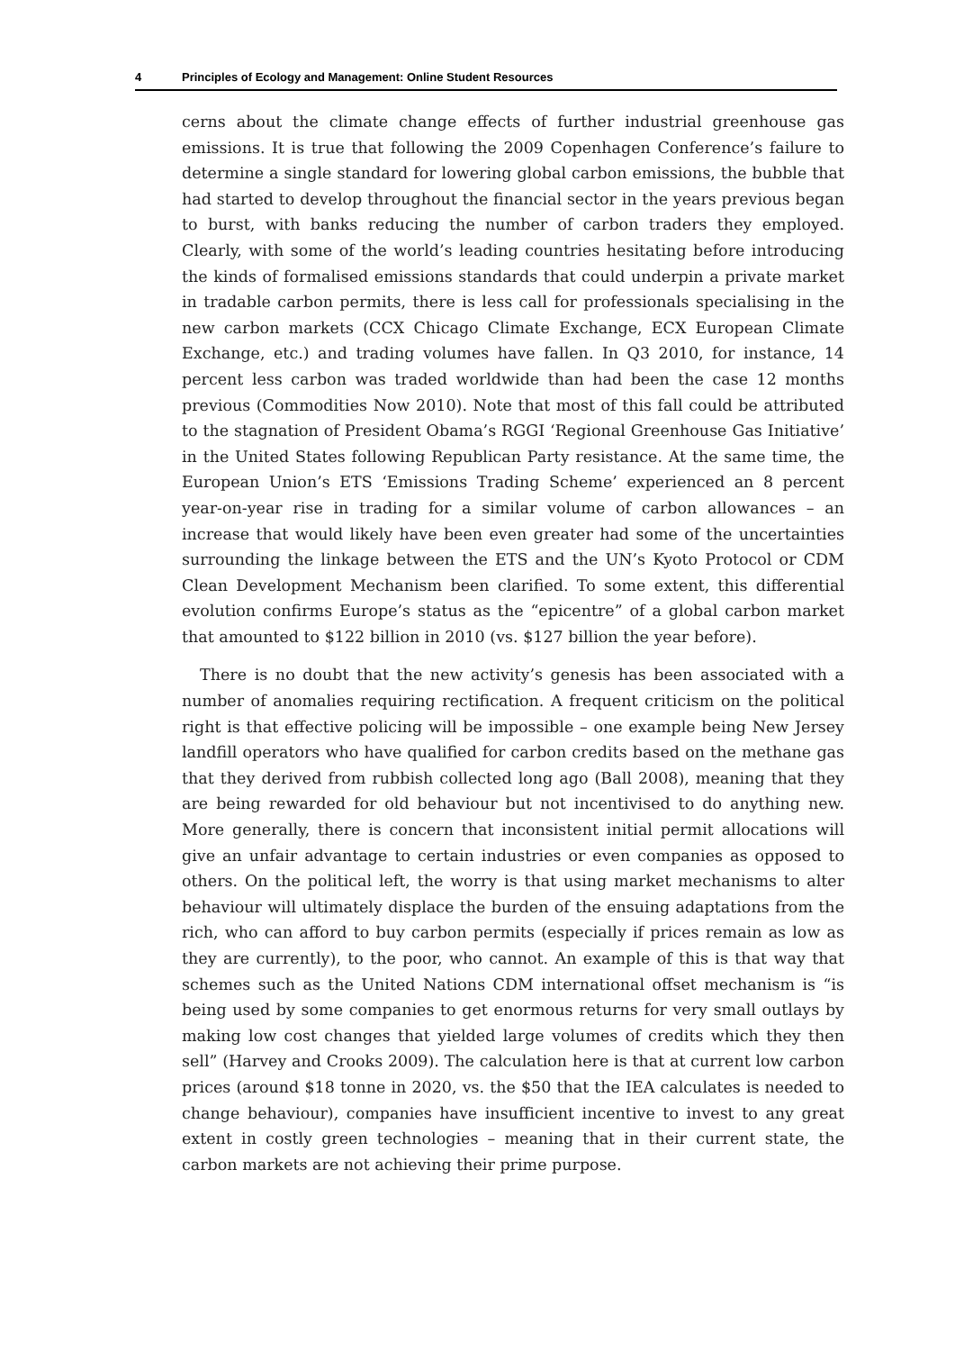4 Principles of Ecology and Management: Online Student Resources
cerns about the climate change effects of further industrial greenhouse gas emissions. It is true that following the 2009 Copenhagen Conference’s failure to determine a single standard for lowering global carbon emissions, the bubble that had started to develop throughout the financial sector in the years previous began to burst, with banks reducing the number of carbon traders they employed. Clearly, with some of the world’s leading countries hesitating before introducing the kinds of formalised emissions standards that could underpin a private market in tradable carbon permits, there is less call for professionals specialising in the new carbon markets (CCX Chicago Climate Exchange, ECX European Climate Exchange, etc.) and trading volumes have fallen. In Q3 2010, for instance, 14 percent less carbon was traded worldwide than had been the case 12 months previous (Commodities Now 2010). Note that most of this fall could be attributed to the stagnation of President Obama’s RGGI ‘Regional Greenhouse Gas Initiative’ in the United States following Republican Party resistance. At the same time, the European Union’s ETS ‘Emissions Trading Scheme’ experienced an 8 percent year-on-year rise in trading for a similar volume of carbon allowances – an increase that would likely have been even greater had some of the uncertainties surrounding the linkage between the ETS and the UN’s Kyoto Protocol or CDM Clean Development Mechanism been clarified. To some extent, this differential evolution confirms Europe’s status as the “epicentre” of a global carbon market that amounted to $122 billion in 2010 (vs. $127 billion the year before).
There is no doubt that the new activity’s genesis has been associated with a number of anomalies requiring rectification. A frequent criticism on the political right is that effective policing will be impossible – one example being New Jersey landfill operators who have qualified for carbon credits based on the methane gas that they derived from rubbish collected long ago (Ball 2008), meaning that they are being rewarded for old behaviour but not incentivised to do anything new. More generally, there is concern that inconsistent initial permit allocations will give an unfair advantage to certain industries or even companies as opposed to others. On the political left, the worry is that using market mechanisms to alter behaviour will ultimately displace the burden of the ensuing adaptations from the rich, who can afford to buy carbon permits (especially if prices remain as low as they are currently), to the poor, who cannot. An example of this is that way that schemes such as the United Nations CDM international offset mechanism is “is being used by some companies to get enormous returns for very small outlays by making low cost changes that yielded large volumes of credits which they then sell” (Harvey and Crooks 2009). The calculation here is that at current low carbon prices (around $18 tonne in 2020, vs. the $50 that the IEA calculates is needed to change behaviour), companies have insufficient incentive to invest to any great extent in costly green technologies – meaning that in their current state, the carbon markets are not achieving their prime purpose.